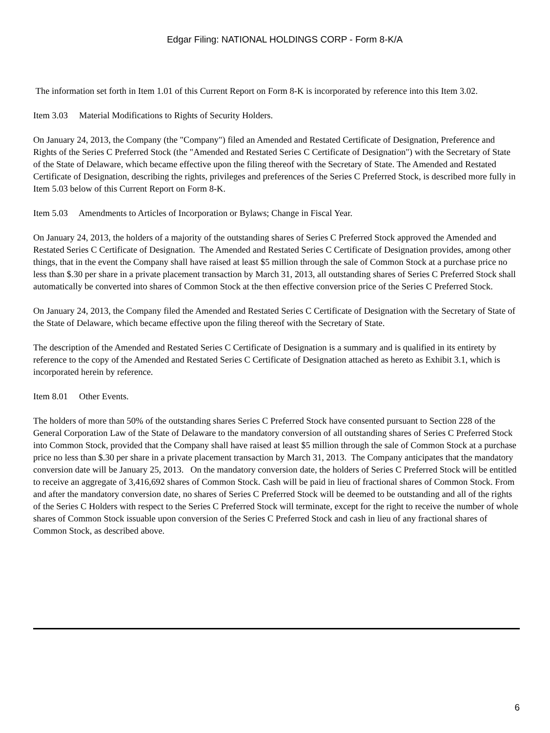Edgar Filing: NATIONAL HOLDINGS CORP - Form 8-K/A
The information set forth in Item 1.01 of this Current Report on Form 8-K is incorporated by reference into this Item 3.02.
Item 3.03 Material Modifications to Rights of Security Holders.
On January 24, 2013, the Company (the "Company") filed an Amended and Restated Certificate of Designation, Preference and Rights of the Series C Preferred Stock (the "Amended and Restated Series C Certificate of Designation") with the Secretary of State of the State of Delaware, which became effective upon the filing thereof with the Secretary of State. The Amended and Restated Certificate of Designation, describing the rights, privileges and preferences of the Series C Preferred Stock, is described more fully in Item 5.03 below of this Current Report on Form 8-K.
Item 5.03 Amendments to Articles of Incorporation or Bylaws; Change in Fiscal Year.
On January 24, 2013, the holders of a majority of the outstanding shares of Series C Preferred Stock approved the Amended and Restated Series C Certificate of Designation. The Amended and Restated Series C Certificate of Designation provides, among other things, that in the event the Company shall have raised at least $5 million through the sale of Common Stock at a purchase price no less than $.30 per share in a private placement transaction by March 31, 2013, all outstanding shares of Series C Preferred Stock shall automatically be converted into shares of Common Stock at the then effective conversion price of the Series C Preferred Stock.
On January 24, 2013, the Company filed the Amended and Restated Series C Certificate of Designation with the Secretary of State of the State of Delaware, which became effective upon the filing thereof with the Secretary of State.
The description of the Amended and Restated Series C Certificate of Designation is a summary and is qualified in its entirety by reference to the copy of the Amended and Restated Series C Certificate of Designation attached as hereto as Exhibit 3.1, which is incorporated herein by reference.
Item 8.01 Other Events.
The holders of more than 50% of the outstanding shares Series C Preferred Stock have consented pursuant to Section 228 of the General Corporation Law of the State of Delaware to the mandatory conversion of all outstanding shares of Series C Preferred Stock into Common Stock, provided that the Company shall have raised at least $5 million through the sale of Common Stock at a purchase price no less than $.30 per share in a private placement transaction by March 31, 2013. The Company anticipates that the mandatory conversion date will be January 25, 2013. On the mandatory conversion date, the holders of Series C Preferred Stock will be entitled to receive an aggregate of 3,416,692 shares of Common Stock. Cash will be paid in lieu of fractional shares of Common Stock. From and after the mandatory conversion date, no shares of Series C Preferred Stock will be deemed to be outstanding and all of the rights of the Series C Holders with respect to the Series C Preferred Stock will terminate, except for the right to receive the number of whole shares of Common Stock issuable upon conversion of the Series C Preferred Stock and cash in lieu of any fractional shares of Common Stock, as described above.
6